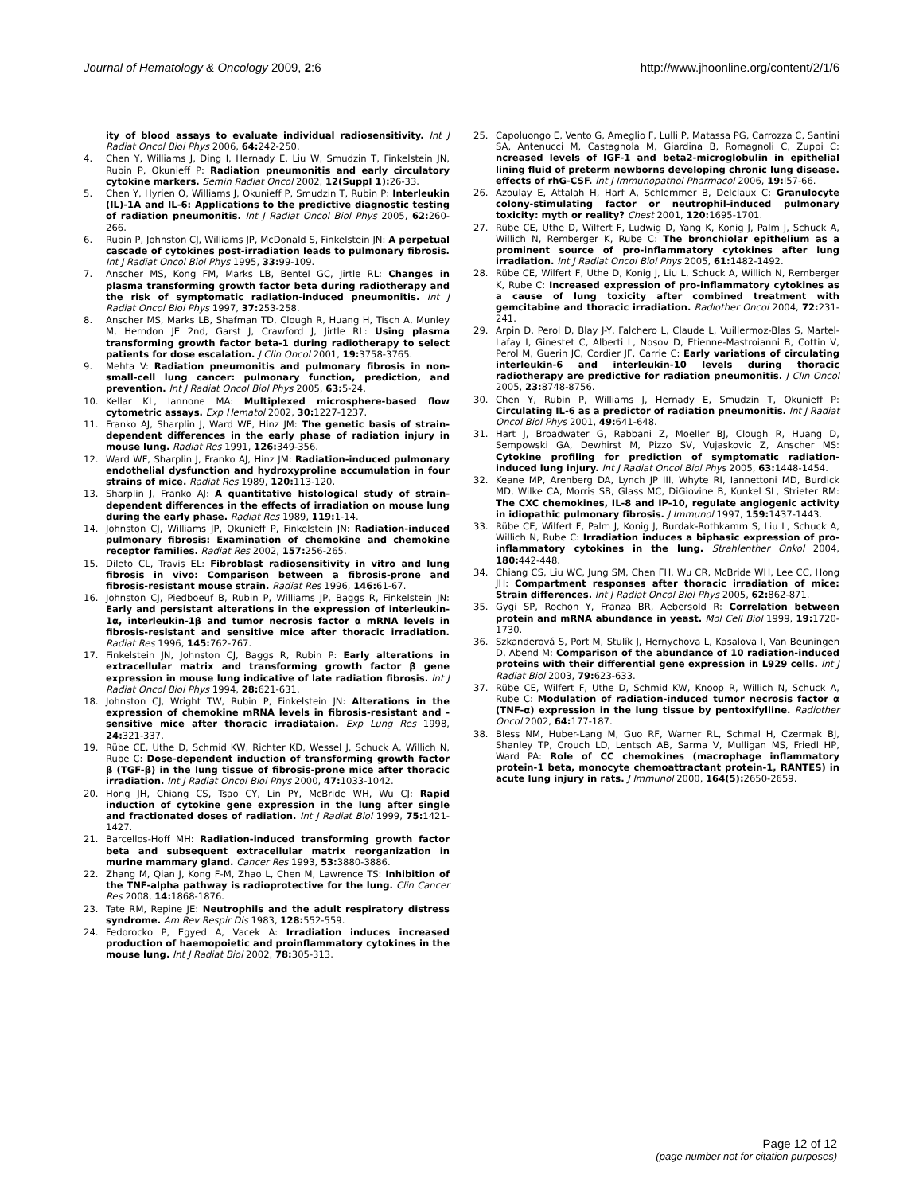Journal of Hematology & Oncology 2009, 2:6
http://www.jhoonline.org/content/2/1/6
ity of blood assays to evaluate individual radiosensitivity. Int J Radiat Oncol Biol Phys 2006, 64: 242-250.
4. Chen Y, Williams J, Ding I, Hernady E, Liu W, Smudzin T, Finkelstein JN, Rubin P, Okunieff P: Radiation pneumonitis and early circulatory cytokine markers. Semin Radiat Oncol 2002, 12(Suppl 1): 26-33.
5. Chen Y, Hyrien O, Williams J, Okunieff P, Smudzin T, Rubin P: Interleukin (IL)-1A and IL-6: Applications to the predictive diagnostic testing of radiation pneumonitis. Int J Radiat Oncol Biol Phys 2005, 62: 260-266.
6. Rubin P, Johnston CJ, Williams JP, McDonald S, Finkelstein JN: A perpetual cascade of cytokines post-irradiation leads to pulmonary fibrosis. Int J Radiat Oncol Biol Phys 1995, 33: 99-109.
7. Anscher MS, Kong FM, Marks LB, Bentel GC, Jirtle RL: Changes in plasma transforming growth factor beta during radiotherapy and the risk of symptomatic radiation-induced pneumonitis. Int J Radiat Oncol Biol Phys 1997, 37: 253-258.
8. Anscher MS, Marks LB, Shafman TD, Clough R, Huang H, Tisch A, Munley M, Herndon JE 2nd, Garst J, Crawford J, Jirtle RL: Using plasma transforming growth factor beta-1 during radiotherapy to select patients for dose escalation. J Clin Oncol 2001, 19: 3758-3765.
9. Mehta V: Radiation pneumonitis and pulmonary fibrosis in non-small-cell lung cancer: pulmonary function, prediction, and prevention. Int J Radiat Oncol Biol Phys 2005, 63: 5-24.
10. Kellar KL, Iannone MA: Multiplexed microsphere-based flow cytometric assays. Exp Hematol 2002, 30: 1227-1237.
11. Franko AJ, Sharplin J, Ward WF, Hinz JM: The genetic basis of strain-dependent differences in the early phase of radiation injury in mouse lung. Radiat Res 1991, 126: 349-356.
12. Ward WF, Sharplin J, Franko AJ, Hinz JM: Radiation-induced pulmonary endothelial dysfunction and hydroxyproline accumulation in four strains of mice. Radiat Res 1989, 120: 113-120.
13. Sharplin J, Franko AJ: A quantitative histological study of strain-dependent differences in the effects of irradiation on mouse lung during the early phase. Radiat Res 1989, 119: 1-14.
14. Johnston CJ, Williams JP, Okunieff P, Finkelstein JN: Radiation-induced pulmonary fibrosis: Examination of chemokine and chemokine receptor families. Radiat Res 2002, 157: 256-265.
15. Dileto CL, Travis EL: Fibroblast radiosensitivity in vitro and lung fibrosis in vivo: Comparison between a fibrosis-prone and fibrosis-resistant mouse strain. Radiat Res 1996, 146: 61-67.
16. Johnston CJ, Piedboeuf B, Rubin P, Williams JP, Baggs R, Finkelstein JN: Early and persistant alterations in the expression of interleukin-1α, interleukin-1β and tumor necrosis factor α mRNA levels in fibrosis-resistant and sensitive mice after thoracic irradiation. Radiat Res 1996, 145: 762-767.
17. Finkelstein JN, Johnston CJ, Baggs R, Rubin P: Early alterations in extracellular matrix and transforming growth factor β gene expression in mouse lung indicative of late radiation fibrosis. Int J Radiat Oncol Biol Phys 1994, 28: 621-631.
18. Johnston CJ, Wright TW, Rubin P, Finkelstein JN: Alterations in the expression of chemokine mRNA levels in fibrosis-resistant and -sensitive mice after thoracic irradiataion. Exp Lung Res 1998, 24: 321-337.
19. Rübe CE, Uthe D, Schmid KW, Richter KD, Wessel J, Schuck A, Willich N, Rube C: Dose-dependent induction of transforming growth factor β (TGF-β) in the lung tissue of fibrosis-prone mice after thoracic irradiation. Int J Radiat Oncol Biol Phys 2000, 47: 1033-1042.
20. Hong JH, Chiang CS, Tsao CY, Lin PY, McBride WH, Wu CJ: Rapid induction of cytokine gene expression in the lung after single and fractionated doses of radiation. Int J Radiat Biol 1999, 75: 1421-1427.
21. Barcellos-Hoff MH: Radiation-induced transforming growth factor beta and subsequent extracellular matrix reorganization in murine mammary gland. Cancer Res 1993, 53: 3880-3886.
22. Zhang M, Qian J, Kong F-M, Zhao L, Chen M, Lawrence TS: Inhibition of the TNF-alpha pathway is radioprotective for the lung. Clin Cancer Res 2008, 14: 1868-1876.
23. Tate RM, Repine JE: Neutrophils and the adult respiratory distress syndrome. Am Rev Respir Dis 1983, 128: 552-559.
24. Fedorocko P, Egyed A, Vacek A: Irradiation induces increased production of haemopoietic and proinflammatory cytokines in the mouse lung. Int J Radiat Biol 2002, 78: 305-313.
25. Capoluongo E, Vento G, Ameglio F, Lulli P, Matassa PG, Carrozza C, Santini SA, Antenucci M, Castagnola M, Giardina B, Romagnoli C, Zuppi C: ncreased levels of IGF-1 and beta2-microglobulin in epithelial lining fluid of preterm newborns developing chronic lung disease. effects of rhG-CSF. Int J Immunopathol Pharmacol 2006, 19: l57-66.
26. Azoulay E, Attalah H, Harf A, Schlemmer B, Delclaux C: Granulocyte colony-stimulating factor or neutrophil-induced pulmonary toxicity: myth or reality? Chest 2001, 120: 1695-1701.
27. Rübe CE, Uthe D, Wilfert F, Ludwig D, Yang K, Konig J, Palm J, Schuck A, Willich N, Remberger K, Rube C: The bronchiolar epithelium as a prominent source of pro-inflammatory cytokines after lung irradiation. Int J Radiat Oncol Biol Phys 2005, 61: 1482-1492.
28. Rübe CE, Wilfert F, Uthe D, Konig J, Liu L, Schuck A, Willich N, Remberger K, Rube C: Increased expression of pro-inflammatory cytokines as a cause of lung toxicity after combined treatment with gemcitabine and thoracic irradiation. Radiother Oncol 2004, 72: 231-241.
29. Arpin D, Perol D, Blay J-Y, Falchero L, Claude L, Vuillermoz-Blas S, Martel-Lafay I, Ginestet C, Alberti L, Nosov D, Etienne-Mastroianni B, Cottin V, Perol M, Guerin JC, Cordier JF, Carrie C: Early variations of circulating interleukin-6 and interleukin-10 levels during thoracic radiotherapy are predictive for radiation pneumonitis. J Clin Oncol 2005, 23: 8748-8756.
30. Chen Y, Rubin P, Williams J, Hernady E, Smudzin T, Okunieff P: Circulating IL-6 as a predictor of radiation pneumonitis. Int J Radiat Oncol Biol Phys 2001, 49: 641-648.
31. Hart J, Broadwater G, Rabbani Z, Moeller BJ, Clough R, Huang D, Sempowski GA, Dewhirst M, Pizzo SV, Vujaskovic Z, Anscher MS: Cytokine profiling for prediction of symptomatic radiation-induced lung injury. Int J Radiat Oncol Biol Phys 2005, 63: 1448-1454.
32. Keane MP, Arenberg DA, Lynch JP III, Whyte RI, Iannettoni MD, Burdick MD, Wilke CA, Morris SB, Glass MC, DiGiovine B, Kunkel SL, Strieter RM: The CXC chemokines, IL-8 and IP-10, regulate angiogenic activity in idiopathic pulmonary fibrosis. J Immunol 1997, 159: 1437-1443.
33. Rübe CE, Wilfert F, Palm J, Konig J, Burdak-Rothkamm S, Liu L, Schuck A, Willich N, Rube C: Irradiation induces a biphasic expression of pro-inflammatory cytokines in the lung. Strahlenther Onkol 2004, 180: 442-448.
34. Chiang CS, Liu WC, Jung SM, Chen FH, Wu CR, McBride WH, Lee CC, Hong JH: Compartment responses after thoracic irradiation of mice: Strain differences. Int J Radiat Oncol Biol Phys 2005, 62: 862-871.
35. Gygi SP, Rochon Y, Franza BR, Aebersold R: Correlation between protein and mRNA abundance in yeast. Mol Cell Biol 1999, 19: 1720-1730.
36. Szkanderová S, Port M, Stulík J, Hernychova L, Kasalova I, Van Beuningen D, Abend M: Comparison of the abundance of 10 radiation-induced proteins with their differential gene expression in L929 cells. Int J Radiat Biol 2003, 79: 623-633.
37. Rübe CE, Wilfert F, Uthe D, Schmid KW, Knoop R, Willich N, Schuck A, Rube C: Modulation of radiation-induced tumor necrosis factor α (TNF-α) expression in the lung tissue by pentoxifylline. Radiother Oncol 2002, 64: 177-187.
38. Bless NM, Huber-Lang M, Guo RF, Warner RL, Schmal H, Czermak BJ, Shanley TP, Crouch LD, Lentsch AB, Sarma V, Mulligan MS, Friedl HP, Ward PA: Role of CC chemokines (macrophage inflammatory protein-1 beta, monocyte chemoattractant protein-1, RANTES) in acute lung injury in rats. J Immunol 2000, 164(5): 2650-2659.
Page 12 of 12
(page number not for citation purposes)